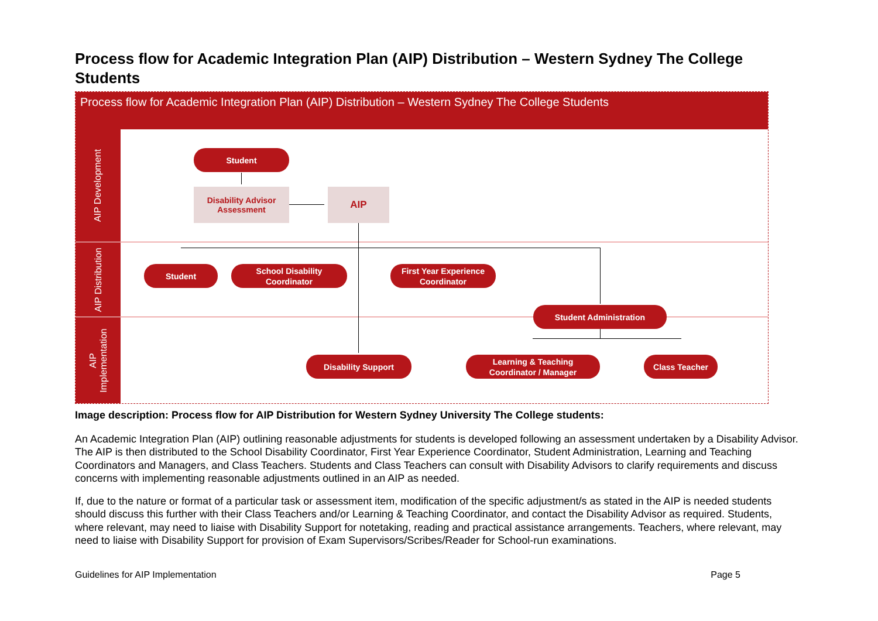Process flow for Academic Integration Plan (AIP) Distribution – Western Sydney The College Students
Process flow for Academic Integration Plan (AIP) Distribution – Western Sydney The College Students
AIP Development
AIP Distribution
AIP
Implementation
Student
Disability Advisor
Assessment
AIP
Student
School Disability
Coordinator
First Year Experience
Coordinator
Student Administration
Disability Support
Learning & Teaching
Coordinator / Manager
Class Teacher
Image description: Process flow for AIP Distribution for Western Sydney University The College students:
An Academic Integration Plan (AIP) outlining reasonable adjustments for students is developed following an assessment undertaken by a Disability Advisor. The AIP is then distributed to the School Disability Coordinator, First Year Experience Coordinator, Student Administration, Learning and Teaching Coordinators and Managers, and Class Teachers. Students and Class Teachers can consult with Disability Advisors to clarify requirements and discuss concerns with implementing reasonable adjustments outlined in an AIP as needed.
If, due to the nature or format of a particular task or assessment item, modification of the specific adjustment/s as stated in the AIP is needed students should discuss this further with their Class Teachers and/or Learning & Teaching Coordinator, and contact the Disability Advisor as required. Students, where relevant, may need to liaise with Disability Support for notetaking, reading and practical assistance arrangements. Teachers, where relevant, may need to liaise with Disability Support for provision of Exam Supervisors/Scribes/Reader for School-run examinations.
Guidelines for AIP Implementation Page 5